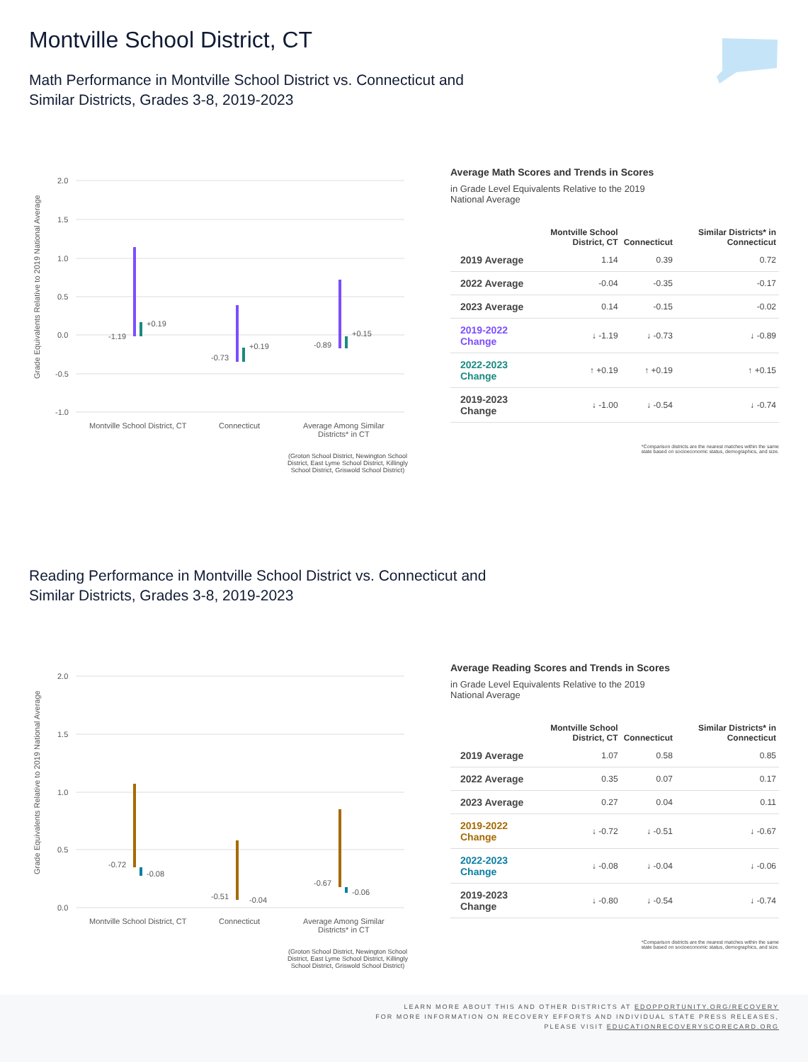Montville School District, CT
Math Performance in Montville School District vs. Connecticut and
Similar Districts, Grades 3-8, 2019-2023
Grade Equivalents Relative to 2019 National Average
2.0
1.5
1.0
0.5
0.0
-0.5
-1.0
-1.19
+0.19
-0.73
+0.19
-0.89
+0.15
Montville School District, CT
Connecticut
Average Among Similar
Districts* in CT
(Groton School District, Newington School District, East Lyme School District, Killingly School District, Griswold School District)
Average Math Scores and Trends in Scores
in Grade Level Equivalents Relative to the 2019
National Average
| | Montville School District, CT | Connecticut | Similar Districts* in Connecticut |
| --- | --- | --- | --- |
| 2019 Average | 1.14 | 0.39 | 0.72 |
| 2022 Average | -0.04 | -0.35 | -0.17 |
| 2023 Average | 0.14 | -0.15 | -0.02 |
| 2019-2022 Change | ↓ -1.19 | ↓ -0.73 | ↓ -0.89 |
| 2022-2023 Change | ↑ +0.19 | ↑ +0.19 | ↑ +0.15 |
| 2019-2023 Change | ↓ -1.00 | ↓ -0.54 | ↓ -0.74 |
*Comparison districts are the nearest matches within the same
state based on socioeconomic status, demographics, and size.
Reading Performance in Montville School District vs. Connecticut and
Similar Districts, Grades 3-8, 2019-2023
Grade Equivalents Relative to 2019 National Average
2.0
1.5
1.0
0.5
0.0
-0.72
-0.08
-0.51
-0.04
-0.67
-0.06
Montville School District, CT
Connecticut
Average Among Similar
Districts* in CT
(Groton School District, Newington School District, East Lyme School District, Killingly School District, Griswold School District)
Average Reading Scores and Trends in Scores
in Grade Level Equivalents Relative to the 2019
National Average
| | Montville School District, CT | Connecticut | Similar Districts* in Connecticut |
| --- | --- | --- | --- |
| 2019 Average | 1.07 | 0.58 | 0.85 |
| 2022 Average | 0.35 | 0.07 | 0.17 |
| 2023 Average | 0.27 | 0.04 | 0.11 |
| 2019-2022 Change | ↓ -0.72 | ↓ -0.51 | ↓ -0.67 |
| 2022-2023 Change | ↓ -0.08 | ↓ -0.04 | ↓ -0.06 |
| 2019-2023 Change | ↓ -0.80 | ↓ -0.54 | ↓ -0.74 |
*Comparison districts are the nearest matches within the same
state based on socioeconomic status, demographics, and size.
LEARN MORE ABOUT THIS AND OTHER DISTRICTS AT EDOPPORTUNITY.ORG/RECOVERY
FOR MORE INFORMATION ON RECOVERY EFFORTS AND INDIVIDUAL STATE PRESS RELEASES,
PLEASE VISIT EDUCATIONRECOVERYSCORECARD.ORG